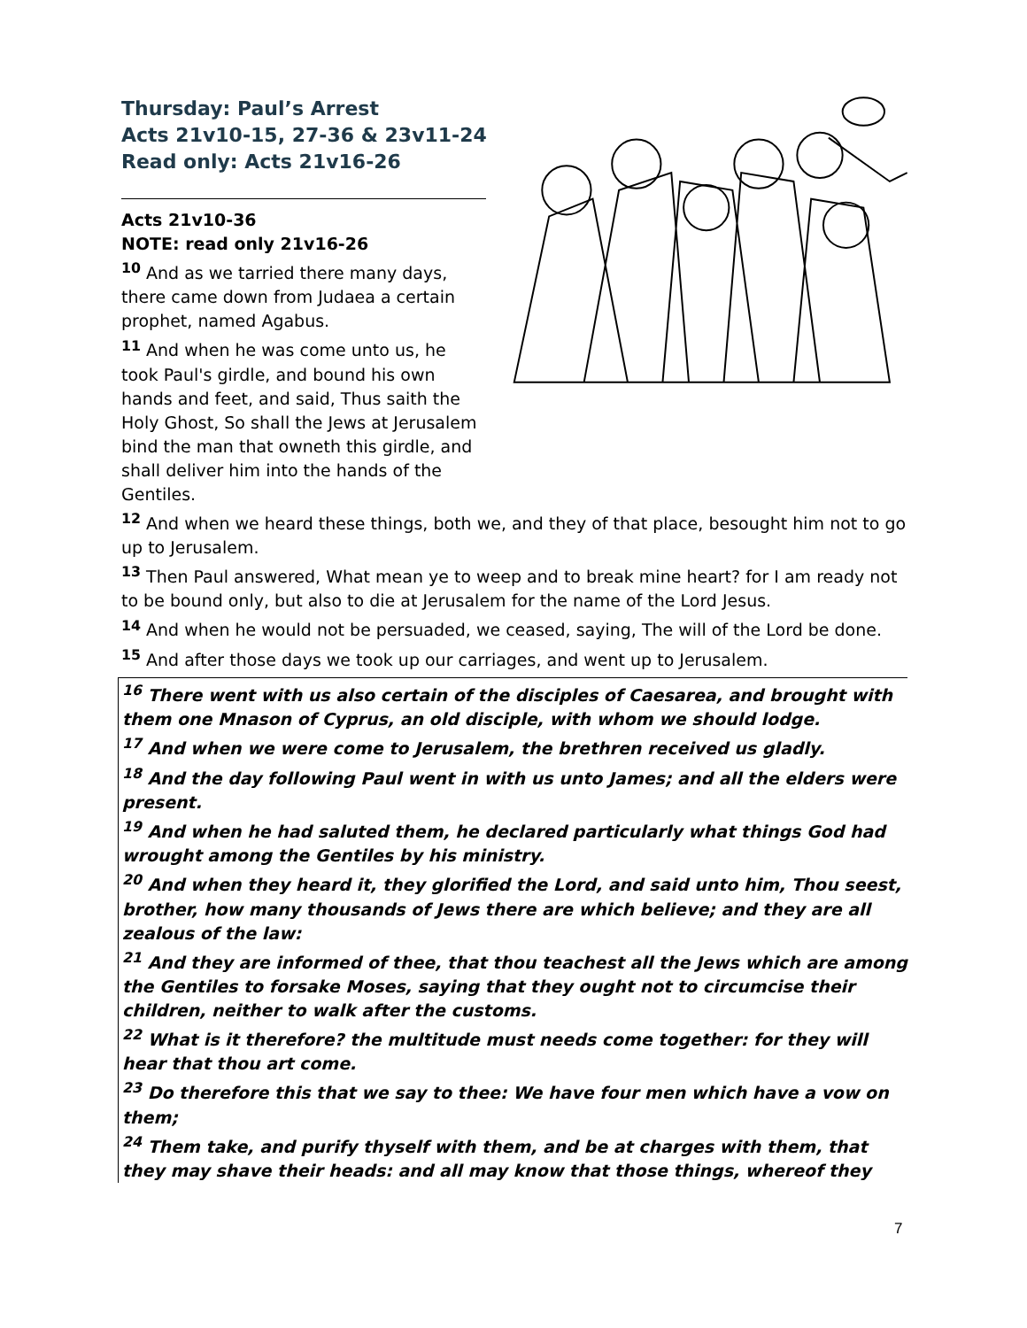Thursday: Paul’s Arrest
Acts 21v10-15, 27-36 & 23v11-24
Read only: Acts 21v16-26
Acts 21v10-36
NOTE: read only 21v16-26
<sup>10</sup> And as we tarried there many days, there came down from Judaea a certain prophet, named Agabus.
<sup>11</sup> And when he was come unto us, he took Paul's girdle, and bound his own hands and feet, and said, Thus saith the Holy Ghost, So shall the Jews at Jerusalem bind the man that owneth this girdle, and shall deliver him into the hands of the Gentiles.
<sup>12</sup> And when we heard these things, both we, and they of that place, besought him not to go up to Jerusalem.
<sup>13</sup> Then Paul answered, What mean ye to weep and to break mine heart? for I am ready not to be bound only, but also to die at Jerusalem for the name of the Lord Jesus.
<sup>14</sup> And when he would not be persuaded, we ceased, saying, The will of the Lord be done.
<sup>15</sup> And after those days we took up our carriages, and went up to Jerusalem.
<sup>16</sup> There went with us also certain of the disciples of Caesarea, and brought with them one Mnason of Cyprus, an old disciple, with whom we should lodge.
<sup>17</sup> And when we were come to Jerusalem, the brethren received us gladly.
<sup>18</sup> And the day following Paul went in with us unto James; and all the elders were present.
<sup>19</sup> And when he had saluted them, he declared particularly what things God had wrought among the Gentiles by his ministry.
<sup>20</sup> And when they heard it, they glorified the Lord, and said unto him, Thou seest, brother, how many thousands of Jews there are which believe; and they are all zealous of the law:
<sup>21</sup> And they are informed of thee, that thou teachest all the Jews which are among the Gentiles to forsake Moses, saying that they ought not to circumcise their children, neither to walk after the customs.
<sup>22</sup> What is it therefore? the multitude must needs come together: for they will hear that thou art come.
<sup>23</sup> Do therefore this that we say to thee: We have four men which have a vow on them;
<sup>24</sup> Them take, and purify thyself with them, and be at charges with them, that they may shave their heads: and all may know that those things, whereof they
7